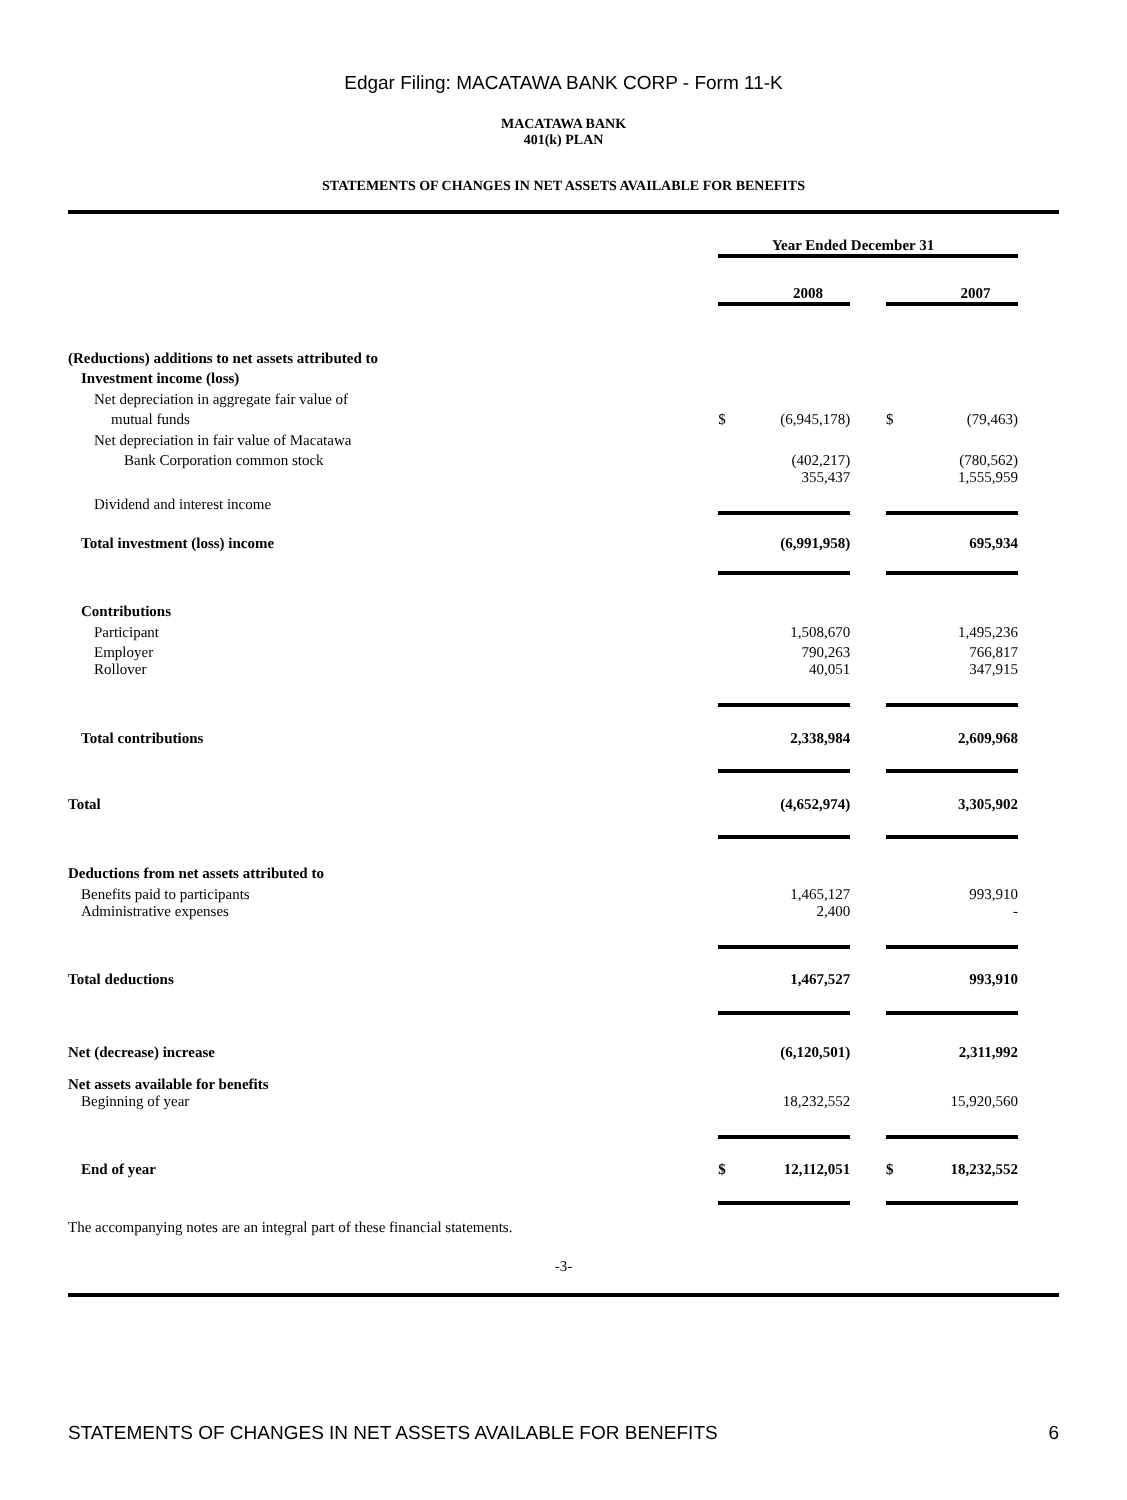Edgar Filing: MACATAWA BANK CORP - Form 11-K
MACATAWA BANK
401(k) PLAN
STATEMENTS OF CHANGES IN NET ASSETS AVAILABLE FOR BENEFITS
| | Year Ended December 31 | | | | |
| | | 2008 | | | 2007 |
| (Reductions) additions to net assets attributed to | | | | | |
| Investment income (loss) | | | | | |
| Net depreciation in aggregate fair value of | | | | | |
| mutual funds | $ | (6,945,178) | | $ | (79,463) |
| Net depreciation in fair value of Macatawa | | | | | |
| Bank Corporation common stock | | (402,217) | | | (780,562) |
| Dividend and interest income | | 355,437 | | | 1,555,959 |
| Total investment (loss) income | | (6,991,958) | | | 695,934 |
| Contributions | | | | | |
| Participant | | 1,508,670 | | | 1,495,236 |
| Employer | | 790,263 | | | 766,817 |
| Rollover | | 40,051 | | | 347,915 |
| Total contributions | | 2,338,984 | | | 2,609,968 |
| Total | | (4,652,974) | | | 3,305,902 |
| Deductions from net assets attributed to | | | | | |
| Benefits paid to participants | | 1,465,127 | | | 993,910 |
| Administrative expenses | | 2,400 | | | - |
| Total deductions | | 1,467,527 | | | 993,910 |
| Net (decrease) increase | | (6,120,501) | | | 2,311,992 |
| Net assets available for benefits | | | | | |
| Beginning of year | | 18,232,552 | | | 15,920,560 |
| End of year | $ | 12,112,051 | | $ | 18,232,552 |
The accompanying notes are an integral part of these financial statements.
-3-
STATEMENTS OF CHANGES IN NET ASSETS AVAILABLE FOR BENEFITS 6